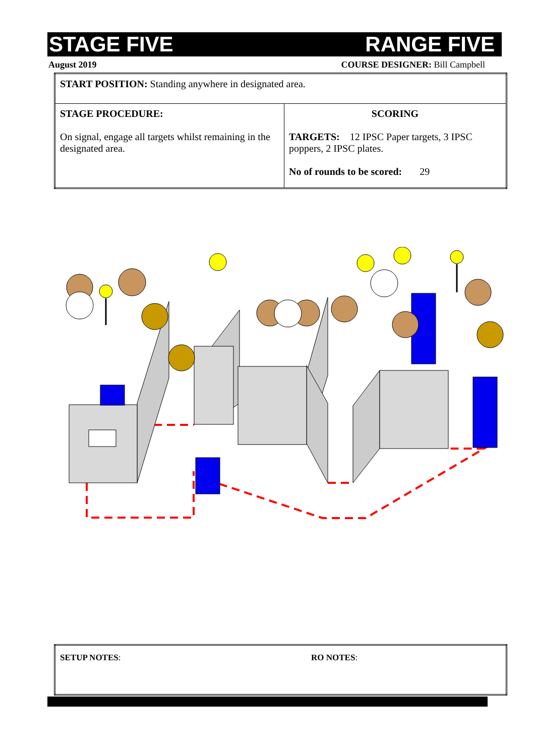STAGE FIVE RANGE FIVE
August 2019 COURSE DESIGNER: Bill Campbell
| START POSITION: Standing anywhere in designated area. | |
| STAGE PROCEDURE: On signal, engage all targets whilst remaining in the designated area. | SCORING TARGETS: 12 IPSC Paper targets, 3 IPSC poppers, 2 IPSC plates. No of rounds to be scored: 29 |
| SETUP NOTES : | RO NOTES : |